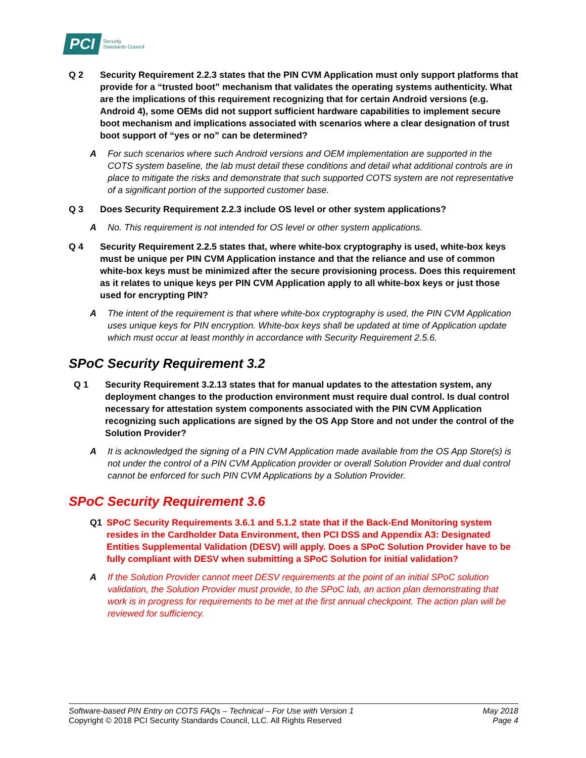PCI Security
Standards Council
Q 2 Security Requirement 2.2.3 states that the PIN CVM Application must only support platforms that provide for a “trusted boot” mechanism that validates the operating systems authenticity. What are the implications of this requirement recognizing that for certain Android versions (e.g. Android 4), some OEMs did not support sufficient hardware capabilities to implement secure boot mechanism and implications associated with scenarios where a clear designation of trust boot support of “yes or no” can be determined?
A For such scenarios where such Android versions and OEM implementation are supported in the COTS system baseline, the lab must detail these conditions and detail what additional controls are in place to mitigate the risks and demonstrate that such supported COTS system are not representative of a significant portion of the supported customer base.
Q 3 Does Security Requirement 2.2.3 include OS level or other system applications?
A No. This requirement is not intended for OS level or other system applications.
Q 4 Security Requirement 2.2.5 states that, where white-box cryptography is used, white-box keys must be unique per PIN CVM Application instance and that the reliance and use of common white-box keys must be minimized after the secure provisioning process. Does this requirement as it relates to unique keys per PIN CVM Application apply to all white-box keys or just those used for encrypting PIN?
A The intent of the requirement is that where white-box cryptography is used, the PIN CVM Application uses unique keys for PIN encryption. White-box keys shall be updated at time of Application update which must occur at least monthly in accordance with Security Requirement 2.5.6.
SPoC Security Requirement 3.2
Q 1 Security Requirement 3.2.13 states that for manual updates to the attestation system, any deployment changes to the production environment must require dual control. Is dual control necessary for attestation system components associated with the PIN CVM Application recognizing such applications are signed by the OS App Store and not under the control of the Solution Provider?
A It is acknowledged the signing of a PIN CVM Application made available from the OS App Store(s) is not under the control of a PIN CVM Application provider or overall Solution Provider and dual control cannot be enforced for such PIN CVM Applications by a Solution Provider.
SPoC Security Requirement 3.6
Q1 SPoC Security Requirements 3.6.1 and 5.1.2 state that if the Back-End Monitoring system resides in the Cardholder Data Environment, then PCI DSS and Appendix A3: Designated Entities Supplemental Validation (DESV) will apply. Does a SPoC Solution Provider have to be fully compliant with DESV when submitting a SPoC Solution for initial validation?
A If the Solution Provider cannot meet DESV requirements at the point of an initial SPoC solution validation, the Solution Provider must provide, to the SPoC lab, an action plan demonstrating that work is in progress for requirements to be met at the first annual checkpoint. The action plan will be reviewed for sufficiency.
Software-based PIN Entry on COTS FAQs – Technical – For Use with Version 1
Copyright © 2018 PCI Security Standards Council, LLC. All Rights Reserved
May 2018
Page 4